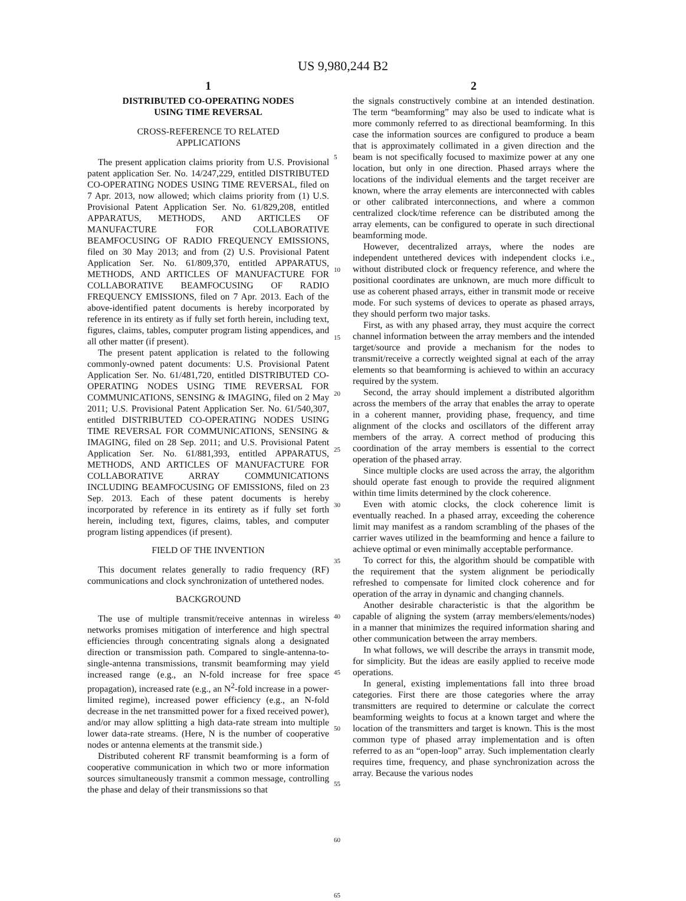US 9,980,244 B2
1
DISTRIBUTED CO-OPERATING NODES
USING TIME REVERSAL
CROSS-REFERENCE TO RELATED
APPLICATIONS
The present application claims priority from U.S. Provisional patent application Ser. No. 14/247,229, entitled DISTRIBUTED CO-OPERATING NODES USING TIME REVERSAL, filed on 7 Apr. 2013, now allowed; which claims priority from (1) U.S. Provisional Patent Application Ser. No. 61/829,208, entitled APPARATUS, METHODS, AND ARTICLES OF MANUFACTURE FOR COLLABORATIVE BEAMFOCUSING OF RADIO FREQUENCY EMISSIONS, filed on 30 May 2013; and from (2) U.S. Provisional Patent Application Ser. No. 61/809,370, entitled APPARATUS, METHODS, AND ARTICLES OF MANUFACTURE FOR COLLABORATIVE BEAMFOCUSING OF RADIO FREQUENCY EMISSIONS, filed on 7 Apr. 2013. Each of the above-identified patent documents is hereby incorporated by reference in its entirety as if fully set forth herein, including text, figures, claims, tables, computer program listing appendices, and all other matter (if present).
The present patent application is related to the following commonly-owned patent documents: U.S. Provisional Patent Application Ser. No. 61/481,720, entitled DISTRIBUTED CO-OPERATING NODES USING TIME REVERSAL FOR COMMUNICATIONS, SENSING & IMAGING, filed on 2 May 2011; U.S. Provisional Patent Application Ser. No. 61/540,307, entitled DISTRIBUTED CO-OPERATING NODES USING TIME REVERSAL FOR COMMUNICATIONS, SENSING & IMAGING, filed on 28 Sep. 2011; and U.S. Provisional Patent Application Ser. No. 61/881,393, entitled APPARATUS, METHODS, AND ARTICLES OF MANUFACTURE FOR COLLABORATIVE ARRAY COMMUNICATIONS INCLUDING BEAMFOCUSING OF EMISSIONS, filed on 23 Sep. 2013. Each of these patent documents is hereby incorporated by reference in its entirety as if fully set forth herein, including text, figures, claims, tables, and computer program listing appendices (if present).
FIELD OF THE INVENTION
This document relates generally to radio frequency (RF) communications and clock synchronization of untethered nodes.
BACKGROUND
The use of multiple transmit/receive antennas in wireless networks promises mitigation of interference and high spectral efficiencies through concentrating signals along a designated direction or transmission path. Compared to single-antenna-to-single-antenna transmissions, transmit beamforming may yield increased range (e.g., an N-fold increase for free space propagation), increased rate (e.g., an N<sup>2</sup>-fold increase in a power-limited regime), increased power efficiency (e.g., an N-fold decrease in the net transmitted power for a fixed received power), and/or may allow splitting a high data-rate stream into multiple lower data-rate streams. (Here, N is the number of cooperative nodes or antenna elements at the transmit side.)
Distributed coherent RF transmit beamforming is a form of cooperative communication in which two or more information sources simultaneously transmit a common message, controlling the phase and delay of their transmissions so that
5
10
15
20
25
30
35
40
45
50
55
60
65
2
the signals constructively combine at an intended destination. The term “beamforming” may also be used to indicate what is more commonly referred to as directional beamforming. In this case the information sources are configured to produce a beam that is approximately collimated in a given direction and the beam is not specifically focused to maximize power at any one location, but only in one direction. Phased arrays where the locations of the individual elements and the target receiver are known, where the array elements are interconnected with cables or other calibrated interconnections, and where a common centralized clock/time reference can be distributed among the array elements, can be configured to operate in such directional beamforming mode.
However, decentralized arrays, where the nodes are independent untethered devices with independent clocks i.e., without distributed clock or frequency reference, and where the positional coordinates are unknown, are much more difficult to use as coherent phased arrays, either in transmit mode or receive mode. For such systems of devices to operate as phased arrays, they should perform two major tasks.
First, as with any phased array, they must acquire the correct channel information between the array members and the intended target/source and provide a mechanism for the nodes to transmit/receive a correctly weighted signal at each of the array elements so that beamforming is achieved to within an accuracy required by the system.
Second, the array should implement a distributed algorithm across the members of the array that enables the array to operate in a coherent manner, providing phase, frequency, and time alignment of the clocks and oscillators of the different array members of the array. A correct method of producing this coordination of the array members is essential to the correct operation of the phased array.
Since multiple clocks are used across the array, the algorithm should operate fast enough to provide the required alignment within time limits determined by the clock coherence.
Even with atomic clocks, the clock coherence limit is eventually reached. In a phased array, exceeding the coherence limit may manifest as a random scrambling of the phases of the carrier waves utilized in the beamforming and hence a failure to achieve optimal or even minimally acceptable performance.
To correct for this, the algorithm should be compatible with the requirement that the system alignment be periodically refreshed to compensate for limited clock coherence and for operation of the array in dynamic and changing channels.
Another desirable characteristic is that the algorithm be capable of aligning the system (array members/elements/nodes) in a manner that minimizes the required information sharing and other communication between the array members.
In what follows, we will describe the arrays in transmit mode, for simplicity. But the ideas are easily applied to receive mode operations.
In general, existing implementations fall into three broad categories. First there are those categories where the array transmitters are required to determine or calculate the correct beamforming weights to focus at a known target and where the location of the transmitters and target is known. This is the most common type of phased array implementation and is often referred to as an “open-loop” array. Such implementation clearly requires time, frequency, and phase synchronization across the array. Because the various nodes